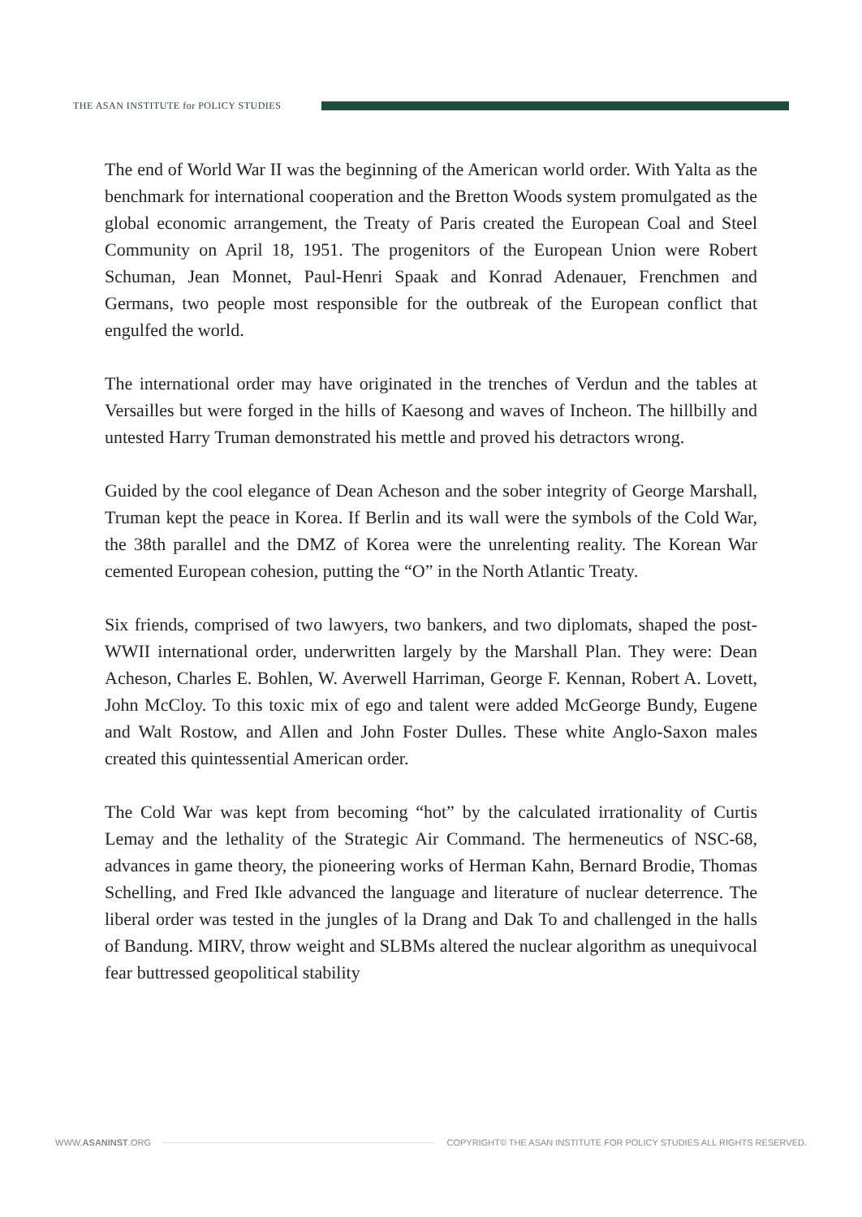THE ASAN INSTITUTE for POLICY STUDIES
The end of World War II was the beginning of the American world order. With Yalta as the benchmark for international cooperation and the Bretton Woods system promulgated as the global economic arrangement, the Treaty of Paris created the European Coal and Steel Community on April 18, 1951. The progenitors of the European Union were Robert Schuman, Jean Monnet, Paul-Henri Spaak and Konrad Adenauer, Frenchmen and Germans, two people most responsible for the outbreak of the European conflict that engulfed the world.
The international order may have originated in the trenches of Verdun and the tables at Versailles but were forged in the hills of Kaesong and waves of Incheon. The hillbilly and untested Harry Truman demonstrated his mettle and proved his detractors wrong.
Guided by the cool elegance of Dean Acheson and the sober integrity of George Marshall, Truman kept the peace in Korea. If Berlin and its wall were the symbols of the Cold War, the 38th parallel and the DMZ of Korea were the unrelenting reality. The Korean War cemented European cohesion, putting the “O” in the North Atlantic Treaty.
Six friends, comprised of two lawyers, two bankers, and two diplomats, shaped the post-WWII international order, underwritten largely by the Marshall Plan. They were: Dean Acheson, Charles E. Bohlen, W. Averwell Harriman, George F. Kennan, Robert A. Lovett, John McCloy. To this toxic mix of ego and talent were added McGeorge Bundy, Eugene and Walt Rostow, and Allen and John Foster Dulles. These white Anglo-Saxon males created this quintessential American order.
The Cold War was kept from becoming “hot” by the calculated irrationality of Curtis Lemay and the lethality of the Strategic Air Command. The hermeneutics of NSC-68, advances in game theory, the pioneering works of Herman Kahn, Bernard Brodie, Thomas Schelling, and Fred Ikle advanced the language and literature of nuclear deterrence. The liberal order was tested in the jungles of la Drang and Dak To and challenged in the halls of Bandung. MIRV, throw weight and SLBMs altered the nuclear algorithm as unequivocal fear buttressed geopolitical stability
WWW.ASANINST.ORG
COPYRIGHT© THE ASAN INSTITUTE FOR POLICY STUDIES ALL RIGHTS RESERVED.